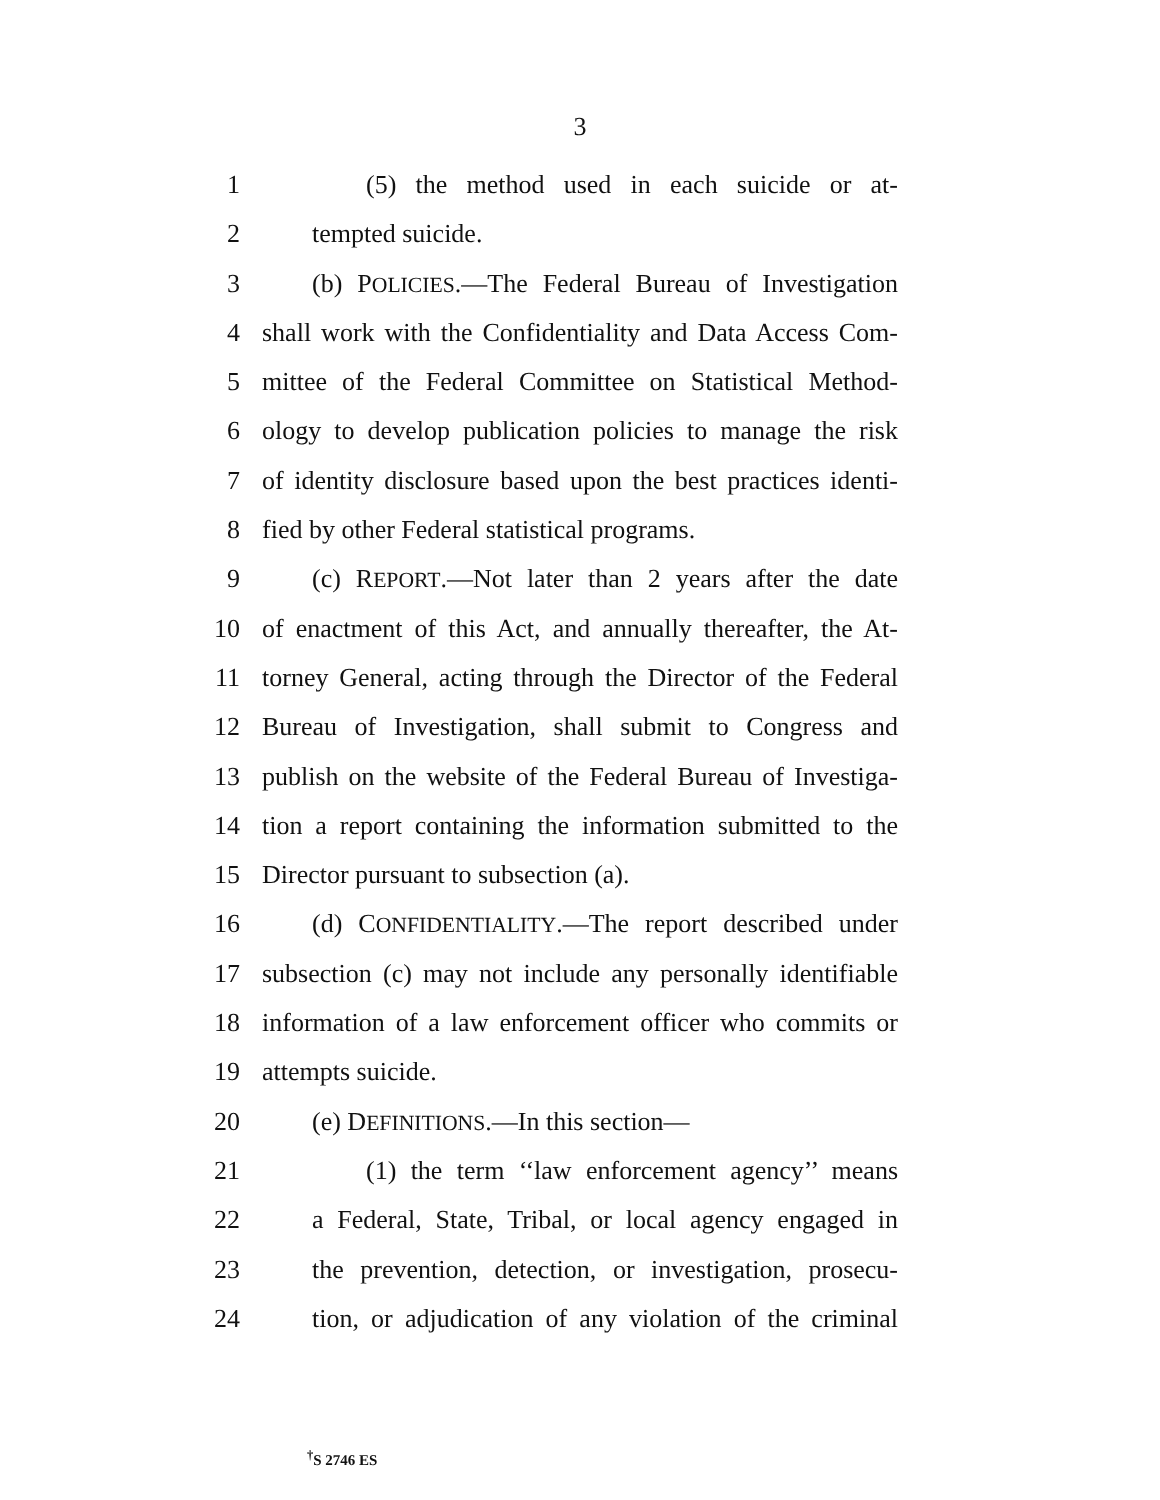3
1 (5) the method used in each suicide or at-
2 tempted suicide.
3 (b) POLICIES.—The Federal Bureau of Investigation
4 shall work with the Confidentiality and Data Access Com-
5 mittee of the Federal Committee on Statistical Method-
6 ology to develop publication policies to manage the risk
7 of identity disclosure based upon the best practices identi-
8 fied by other Federal statistical programs.
9 (c) REPORT.—Not later than 2 years after the date
10 of enactment of this Act, and annually thereafter, the At-
11 torney General, acting through the Director of the Federal
12 Bureau of Investigation, shall submit to Congress and
13 publish on the website of the Federal Bureau of Investiga-
14 tion a report containing the information submitted to the
15 Director pursuant to subsection (a).
16 (d) CONFIDENTIALITY.—The report described under
17 subsection (c) may not include any personally identifiable
18 information of a law enforcement officer who commits or
19 attempts suicide.
20 (e) DEFINITIONS.—In this section—
21 (1) the term ‘‘law enforcement agency’’ means
22 a Federal, State, Tribal, or local agency engaged in
23 the prevention, detection, or investigation, prosecu-
24 tion, or adjudication of any violation of the criminal
<sup>†</sup> S 2746 ES